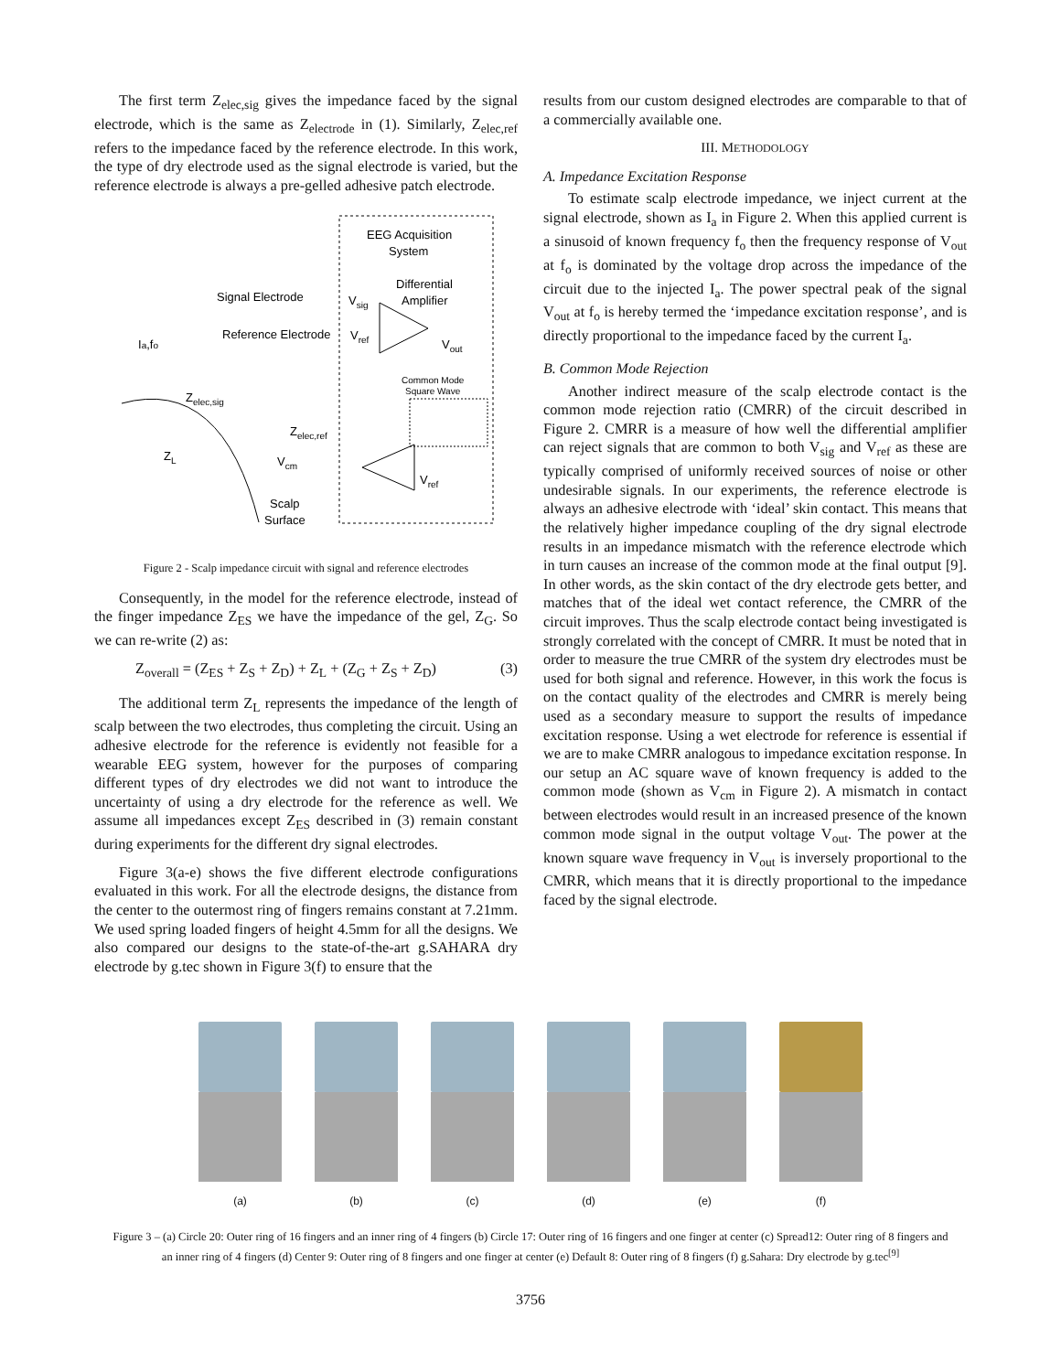The first term Z<sub>elec,sig</sub> gives the impedance faced by the signal electrode, which is the same as Z<sub>electrode</sub> in (1). Similarly, Z<sub>elec,ref</sub> refers to the impedance faced by the reference electrode. In this work, the type of dry electrode used as the signal electrode is varied, but the reference electrode is always a pre-gelled adhesive patch electrode.
EEG Acquisition
System
Differential
Amplifier
Signal Electrode
Vsig
Reference Electrode
Vref
Vout
Ia,fo
Common Mode
Square Wave
Zelec,sig
Zelec,ref
ZL
Vcm
Vref
Scalp
Surface
Figure 2 - Scalp impedance circuit with signal and reference electrodes
Consequently, in the model for the reference electrode, instead of the finger impedance Z<sub>ES</sub> we have the impedance of the gel, Z<sub>G</sub>. So we can re-write (2) as:
Z<sub>overall</sub> = (Z<sub>ES</sub> + Z<sub>S</sub> + Z<sub>D</sub>) + Z<sub>L</sub> + (Z<sub>G</sub> + Z<sub>S</sub> + Z<sub>D</sub>) (3)
The additional term Z<sub>L</sub> represents the impedance of the length of scalp between the two electrodes, thus completing the circuit. Using an adhesive electrode for the reference is evidently not feasible for a wearable EEG system, however for the purposes of comparing different types of dry electrodes we did not want to introduce the uncertainty of using a dry electrode for the reference as well. We assume all impedances except Z<sub>ES</sub> described in (3) remain constant during experiments for the different dry signal electrodes.
Figure 3(a-e) shows the five different electrode configurations evaluated in this work. For all the electrode designs, the distance from the center to the outermost ring of fingers remains constant at 7.21mm. We used spring loaded fingers of height 4.5mm for all the designs. We also compared our designs to the state-of-the-art g.SAHARA dry electrode by g.tec shown in Figure 3(f) to ensure that the
results from our custom designed electrodes are comparable to that of a commercially available one.
III. METHODOLOGY
A. Impedance Excitation Response
To estimate scalp electrode impedance, we inject current at the signal electrode, shown as I<sub>a</sub> in Figure 2. When this applied current is a sinusoid of known frequency f<sub>o</sub> then the frequency response of V<sub>out</sub> at f<sub>o</sub> is dominated by the voltage drop across the impedance of the circuit due to the injected I<sub>a</sub>. The power spectral peak of the signal V<sub>out</sub> at f<sub>o</sub> is hereby termed the ‘impedance excitation response’, and is directly proportional to the impedance faced by the current I<sub>a</sub>.
B. Common Mode Rejection
Another indirect measure of the scalp electrode contact is the common mode rejection ratio (CMRR) of the circuit described in Figure 2. CMRR is a measure of how well the differential amplifier can reject signals that are common to both V<sub>sig</sub> and V<sub>ref</sub> as these are typically comprised of uniformly received sources of noise or other undesirable signals. In our experiments, the reference electrode is always an adhesive electrode with ‘ideal’ skin contact. This means that the relatively higher impedance coupling of the dry signal electrode results in an impedance mismatch with the reference electrode which in turn causes an increase of the common mode at the final output [9]. In other words, as the skin contact of the dry electrode gets better, and matches that of the ideal wet contact reference, the CMRR of the circuit improves. Thus the scalp electrode contact being investigated is strongly correlated with the concept of CMRR. It must be noted that in order to measure the true CMRR of the system dry electrodes must be used for both signal and reference. However, in this work the focus is on the contact quality of the electrodes and CMRR is merely being used as a secondary measure to support the results of impedance excitation response. Using a wet electrode for reference is essential if we are to make CMRR analogous to impedance excitation response. In our setup an AC square wave of known frequency is added to the common mode (shown as V<sub>cm</sub> in Figure 2). A mismatch in contact between electrodes would result in an increased presence of the known common mode signal in the output voltage V<sub>out</sub>. The power at the known square wave frequency in V<sub>out</sub> is inversely proportional to the CMRR, which means that it is directly proportional to the impedance faced by the signal electrode.
(a) (b) (c) (d) (e) (f)
Figure 3 – (a) Circle 20: Outer ring of 16 fingers and an inner ring of 4 fingers (b) Circle 17: Outer ring of 16 fingers and one finger at center (c) Spread12: Outer ring of 8 fingers and an inner ring of 4 fingers (d) Center 9: Outer ring of 8 fingers and one finger at center (e) Default 8: Outer ring of 8 fingers (f) g.Sahara: Dry electrode by g.tec<sup>[9]</sup>
3756